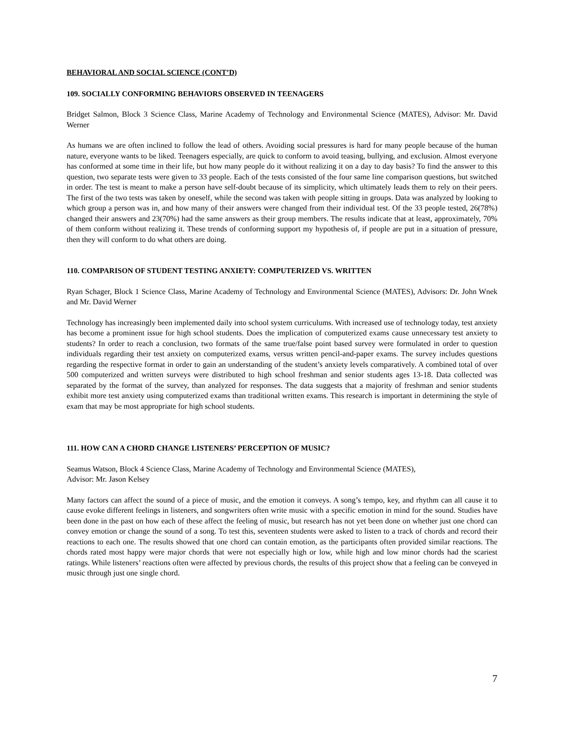BEHAVIORAL AND SOCIAL SCIENCE (CONT’D)
109. SOCIALLY CONFORMING BEHAVIORS OBSERVED IN TEENAGERS
Bridget Salmon, Block 3 Science Class, Marine Academy of Technology and Environmental Science (MATES), Advisor: Mr. David Werner
As humans we are often inclined to follow the lead of others. Avoiding social pressures is hard for many people because of the human nature, everyone wants to be liked. Teenagers especially, are quick to conform to avoid teasing, bullying, and exclusion. Almost everyone has conformed at some time in their life, but how many people do it without realizing it on a day to day basis? To find the answer to this question, two separate tests were given to 33 people. Each of the tests consisted of the four same line comparison questions, but switched in order. The test is meant to make a person have self-doubt because of its simplicity, which ultimately leads them to rely on their peers. The first of the two tests was taken by oneself, while the second was taken with people sitting in groups. Data was analyzed by looking to which group a person was in, and how many of their answers were changed from their individual test. Of the 33 people tested, 26(78%) changed their answers and 23(70%) had the same answers as their group members. The results indicate that at least, approximately, 70% of them conform without realizing it. These trends of conforming support my hypothesis of, if people are put in a situation of pressure, then they will conform to do what others are doing.
110. COMPARISON OF STUDENT TESTING ANXIETY: COMPUTERIZED VS. WRITTEN
Ryan Schager, Block 1 Science Class, Marine Academy of Technology and Environmental Science (MATES), Advisors: Dr. John Wnek and Mr. David Werner
Technology has increasingly been implemented daily into school system curriculums. With increased use of technology today, test anxiety has become a prominent issue for high school students. Does the implication of computerized exams cause unnecessary test anxiety to students? In order to reach a conclusion, two formats of the same true/false point based survey were formulated in order to question individuals regarding their test anxiety on computerized exams, versus written pencil-and-paper exams. The survey includes questions regarding the respective format in order to gain an understanding of the student’s anxiety levels comparatively. A combined total of over 500 computerized and written surveys were distributed to high school freshman and senior students ages 13-18. Data collected was separated by the format of the survey, than analyzed for responses. The data suggests that a majority of freshman and senior students exhibit more test anxiety using computerized exams than traditional written exams. This research is important in determining the style of exam that may be most appropriate for high school students.
111. HOW CAN A CHORD CHANGE LISTENERS’ PERCEPTION OF MUSIC?
Seamus Watson, Block 4 Science Class, Marine Academy of Technology and Environmental Science (MATES),
Advisor: Mr. Jason Kelsey
Many factors can affect the sound of a piece of music, and the emotion it conveys. A song’s tempo, key, and rhythm can all cause it to cause evoke different feelings in listeners, and songwriters often write music with a specific emotion in mind for the sound. Studies have been done in the past on how each of these affect the feeling of music, but research has not yet been done on whether just one chord can convey emotion or change the sound of a song. To test this, seventeen students were asked to listen to a track of chords and record their reactions to each one. The results showed that one chord can contain emotion, as the participants often provided similar reactions. The chords rated most happy were major chords that were not especially high or low, while high and low minor chords had the scariest ratings. While listeners’ reactions often were affected by previous chords, the results of this project show that a feeling can be conveyed in music through just one single chord.
7